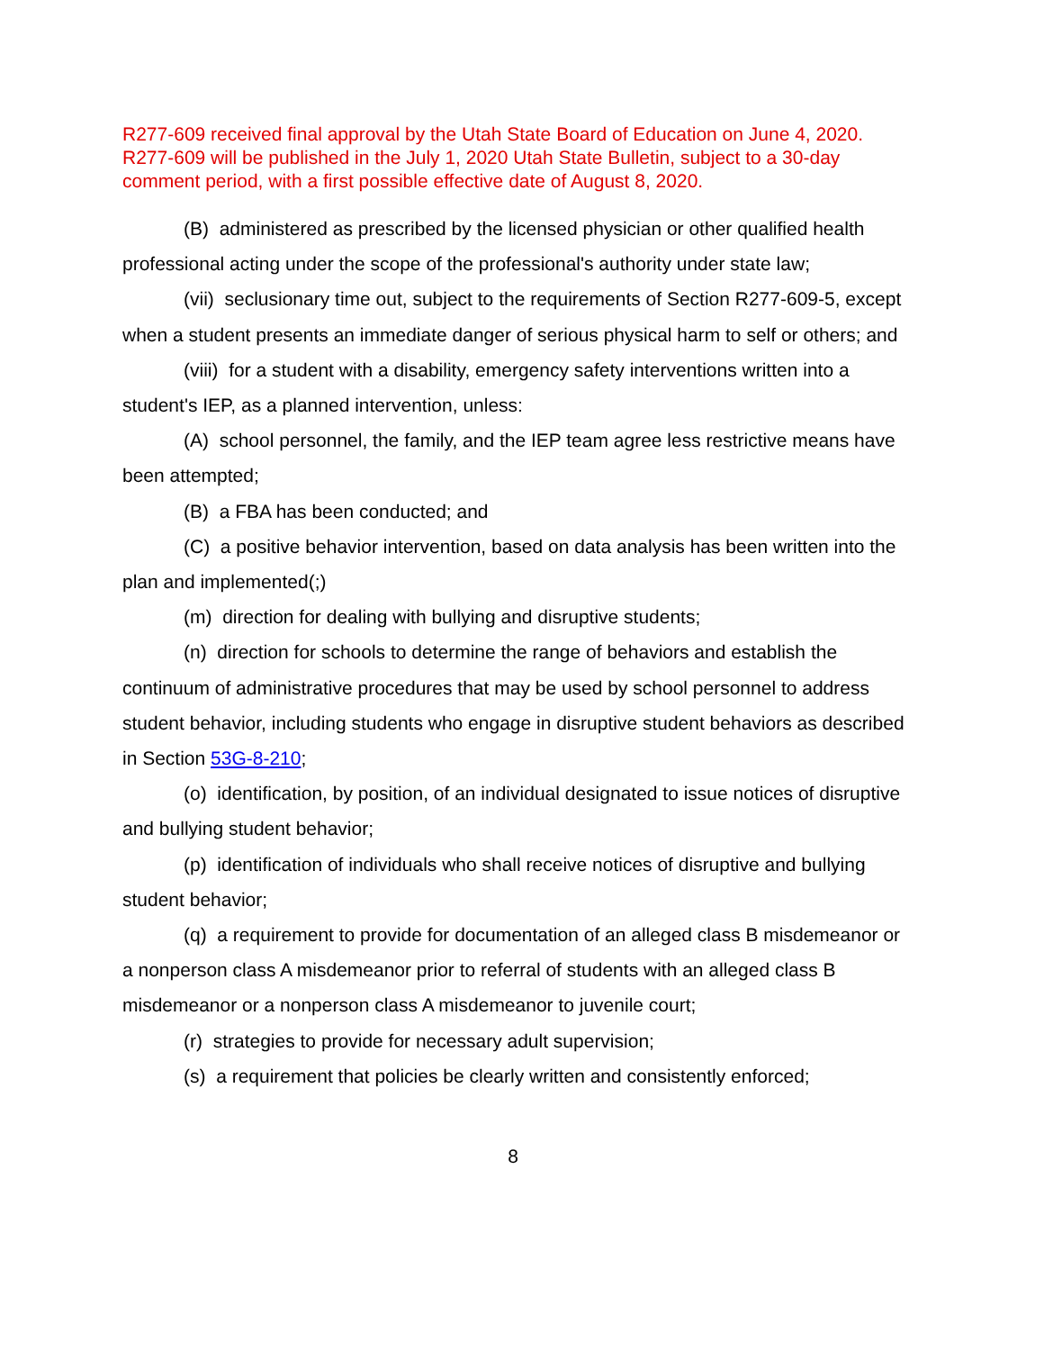R277-609 received final approval by the Utah State Board of Education on June 4, 2020. R277-609 will be published in the July 1, 2020 Utah State Bulletin, subject to a 30-day comment period, with a first possible effective date of August 8, 2020.
(B) administered as prescribed by the licensed physician or other qualified health professional acting under the scope of the professional's authority under state law;
(vii) seclusionary time out, subject to the requirements of Section R277-609-5, except when a student presents an immediate danger of serious physical harm to self or others; and
(viii) for a student with a disability, emergency safety interventions written into a student's IEP, as a planned intervention, unless:
(A) school personnel, the family, and the IEP team agree less restrictive means have been attempted;
(B) a FBA has been conducted; and
(C) a positive behavior intervention, based on data analysis has been written into the plan and implemented(;)
(m) direction for dealing with bullying and disruptive students;
(n) direction for schools to determine the range of behaviors and establish the continuum of administrative procedures that may be used by school personnel to address student behavior, including students who engage in disruptive student behaviors as described in Section 53G-8-210;
(o) identification, by position, of an individual designated to issue notices of disruptive and bullying student behavior;
(p) identification of individuals who shall receive notices of disruptive and bullying student behavior;
(q) a requirement to provide for documentation of an alleged class B misdemeanor or a nonperson class A misdemeanor prior to referral of students with an alleged class B misdemeanor or a nonperson class A misdemeanor to juvenile court;
(r) strategies to provide for necessary adult supervision;
(s) a requirement that policies be clearly written and consistently enforced;
8